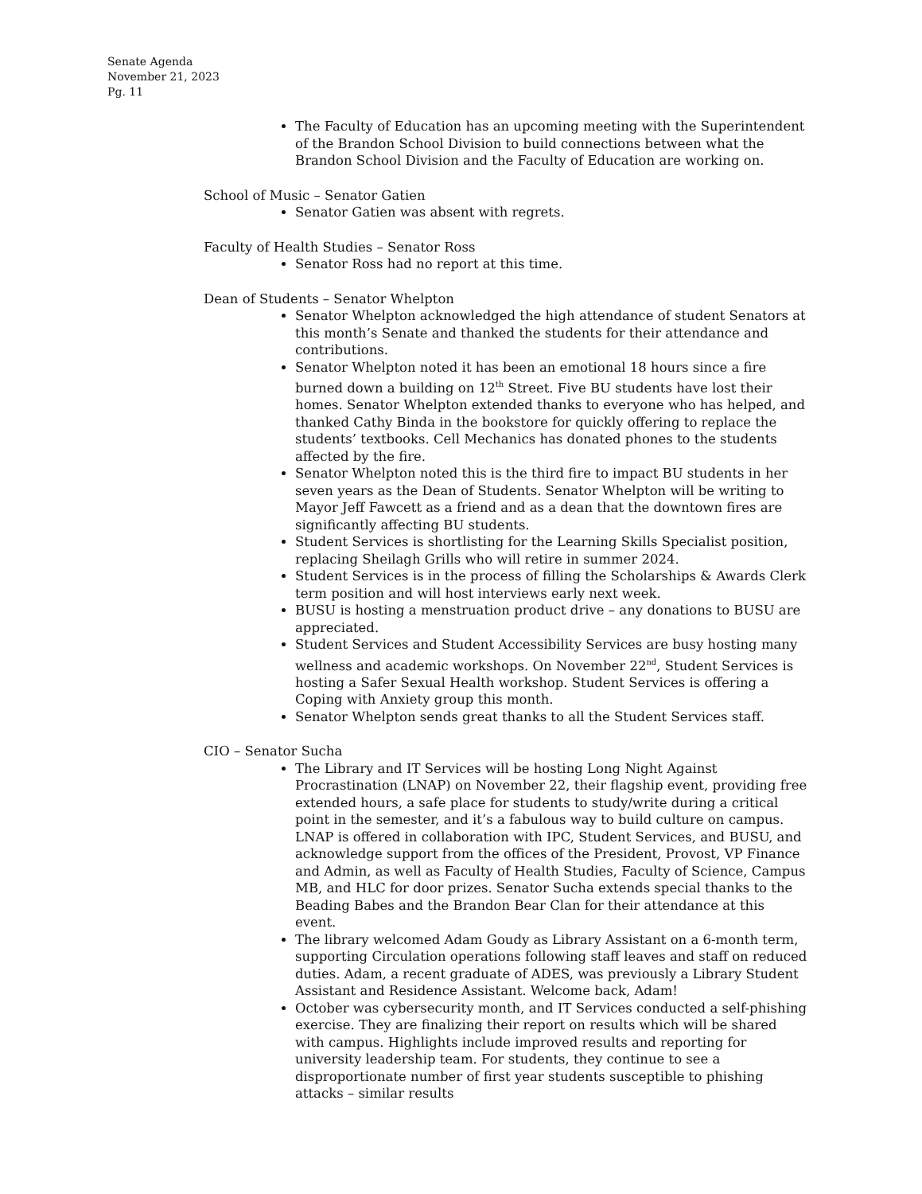Senate Agenda
November 21, 2023
Pg. 11
The Faculty of Education has an upcoming meeting with the Superintendent of the Brandon School Division to build connections between what the Brandon School Division and the Faculty of Education are working on.
School of Music – Senator Gatien
Senator Gatien was absent with regrets.
Faculty of Health Studies – Senator Ross
Senator Ross had no report at this time.
Dean of Students – Senator Whelpton
Senator Whelpton acknowledged the high attendance of student Senators at this month’s Senate and thanked the students for their attendance and contributions.
Senator Whelpton noted it has been an emotional 18 hours since a fire burned down a building on 12<sup>th</sup> Street. Five BU students have lost their homes. Senator Whelpton extended thanks to everyone who has helped, and thanked Cathy Binda in the bookstore for quickly offering to replace the students’ textbooks. Cell Mechanics has donated phones to the students affected by the fire.
Senator Whelpton noted this is the third fire to impact BU students in her seven years as the Dean of Students. Senator Whelpton will be writing to Mayor Jeff Fawcett as a friend and as a dean that the downtown fires are significantly affecting BU students.
Student Services is shortlisting for the Learning Skills Specialist position, replacing Sheilagh Grills who will retire in summer 2024.
Student Services is in the process of filling the Scholarships & Awards Clerk term position and will host interviews early next week.
BUSU is hosting a menstruation product drive – any donations to BUSU are appreciated.
Student Services and Student Accessibility Services are busy hosting many wellness and academic workshops. On November 22<sup>nd</sup>, Student Services is hosting a Safer Sexual Health workshop. Student Services is offering a Coping with Anxiety group this month.
Senator Whelpton sends great thanks to all the Student Services staff.
CIO – Senator Sucha
The Library and IT Services will be hosting Long Night Against Procrastination (LNAP) on November 22, their flagship event, providing free extended hours, a safe place for students to study/write during a critical point in the semester, and it’s a fabulous way to build culture on campus. LNAP is offered in collaboration with IPC, Student Services, and BUSU, and acknowledge support from the offices of the President, Provost, VP Finance and Admin, as well as Faculty of Health Studies, Faculty of Science, Campus MB, and HLC for door prizes. Senator Sucha extends special thanks to the Beading Babes and the Brandon Bear Clan for their attendance at this event.
The library welcomed Adam Goudy as Library Assistant on a 6-month term, supporting Circulation operations following staff leaves and staff on reduced duties. Adam, a recent graduate of ADES, was previously a Library Student Assistant and Residence Assistant. Welcome back, Adam!
October was cybersecurity month, and IT Services conducted a self-phishing exercise. They are finalizing their report on results which will be shared with campus. Highlights include improved results and reporting for university leadership team. For students, they continue to see a disproportionate number of first year students susceptible to phishing attacks – similar results